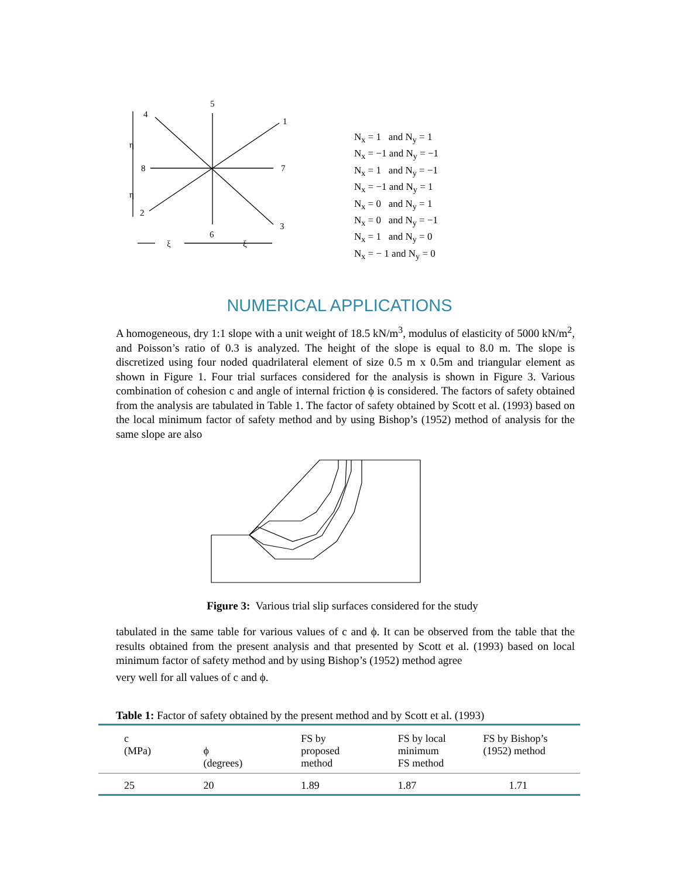5
1
4
7
8
2
3
6
η
η
ξ
ξ
N<sub>x</sub> = 1 and N<sub>y</sub> = 1
N<sub>x</sub> = −1 and N<sub>y</sub> = −1
N<sub>x</sub> = 1 and N<sub>y</sub> = −1
N<sub>x</sub> = −1 and N<sub>y</sub> = 1
N<sub>x</sub> = 0 and N<sub>y</sub> = 1
N<sub>x</sub> = 0 and N<sub>y</sub> = −1
N<sub>x</sub> = 1 and N<sub>y</sub> = 0
N<sub>x</sub> = − 1 and N<sub>y</sub> = 0
NUMERICAL APPLICATIONS
A homogeneous, dry 1:1 slope with a unit weight of 18.5 kN/m<sup>3</sup>, modulus of elasticity of 5000 kN/m<sup>2</sup>, and Poisson’s ratio of 0.3 is analyzed. The height of the slope is equal to 8.0 m. The slope is discretized using four noded quadrilateral element of size 0.5 m x 0.5m and triangular element as shown in Figure 1. Four trial surfaces considered for the analysis is shown in Figure 3. Various combination of cohesion c and angle of internal friction ϕ is considered. The factors of safety obtained from the analysis are tabulated in Table 1. The factor of safety obtained by Scott et al. (1993) based on the local minimum factor of safety method and by using Bishop’s (1952) method of analysis for the same slope are also
Figure 3: Various trial slip surfaces considered for the study
tabulated in the same table for various values of c and ϕ. It can be observed from the table that the results obtained from the present analysis and that presented by Scott et al. (1993) based on local minimum factor of safety method and by using Bishop’s (1952) method agree
very well for all values of c and ϕ.
Table 1: Factor of safety obtained by the present method and by Scott et al. (1993)
| c (MPa) | ϕ (degrees) | FS by proposed method | FS by local minimum FS method | FS by Bishop’s (1952) method |
| --- | --- | --- | --- | --- |
| 25 | 20 | 1.89 | 1.87 | 1.71 |